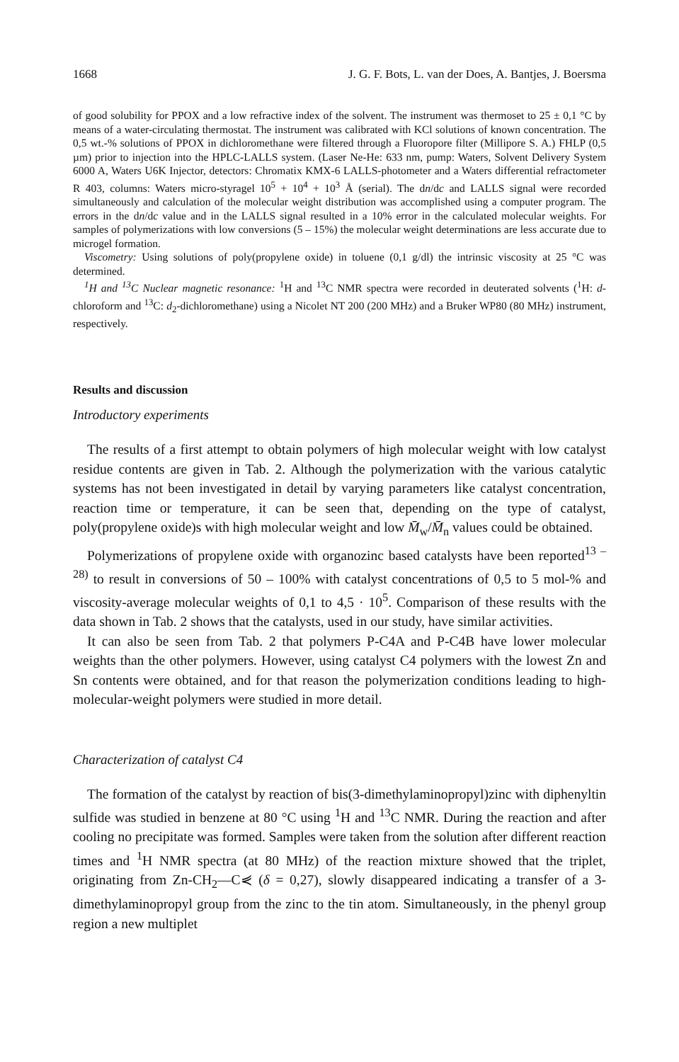1668 J. G. F. Bots, L. van der Does, A. Bantjes, J. Boersma
of good solubility for PPOX and a low refractive index of the solvent. The instrument was thermoset to 25 ± 0,1 °C by means of a water-circulating thermostat. The instrument was calibrated with KCl solutions of known concentration. The 0,5 wt.-% solutions of PPOX in dichloromethane were filtered through a Fluoropore filter (Millipore S. A.) FHLP (0,5 µm) prior to injection into the HPLC-LALLS system. (Laser Ne-He: 633 nm, pump: Waters, Solvent Delivery System 6000 A, Waters U6K Injector, detectors: Chromatix KMX-6 LALLS-photometer and a Waters differential refractometer R 403, columns: Waters micro-styragel 10<sup>5</sup> + 10<sup>4</sup> + 10<sup>3</sup> Å (serial). The dn/dc and LALLS signal were recorded simultaneously and calculation of the molecular weight distribution was accomplished using a computer program. The errors in the dn/dc value and in the LALLS signal resulted in a 10% error in the calculated molecular weights. For samples of polymerizations with low conversions (5 – 15%) the molecular weight determinations are less accurate due to microgel formation.
Viscometry: Using solutions of poly(propylene oxide) in toluene (0,1 g/dl) the intrinsic viscosity at 25 °C was determined.
<sup>1</sup>H and <sup>13</sup>C Nuclear magnetic resonance: <sup>1</sup>H and <sup>13</sup>C NMR spectra were recorded in deuterated solvents (<sup>1</sup>H: d-chloroform and <sup>13</sup>C: d<sub>2</sub>-dichloromethane) using a Nicolet NT 200 (200 MHz) and a Bruker WP80 (80 MHz) instrument, respectively.
Results and discussion
Introductory experiments
The results of a first attempt to obtain polymers of high molecular weight with low catalyst residue contents are given in Tab. 2. Although the polymerization with the various catalytic systems has not been investigated in detail by varying parameters like catalyst concentration, reaction time or temperature, it can be seen that, depending on the type of catalyst, poly(propylene oxide)s with high molecular weight and low M̄<sub>w</sub>/M̄<sub>n</sub> values could be obtained.
Polymerizations of propylene oxide with organozinc based catalysts have been reported<sup>13 – 28)</sup> to result in conversions of 50 – 100% with catalyst concentrations of 0,5 to 5 mol-% and viscosity-average molecular weights of 0,1 to 4,5 · 10<sup>5</sup>. Comparison of these results with the data shown in Tab. 2 shows that the catalysts, used in our study, have similar activities.
It can also be seen from Tab. 2 that polymers P-C4A and P-C4B have lower molecular weights than the other polymers. However, using catalyst C4 polymers with the lowest Zn and Sn contents were obtained, and for that reason the polymerization conditions leading to high-molecular-weight polymers were studied in more detail.
Characterization of catalyst C4
The formation of the catalyst by reaction of bis(3-dimethylaminopropyl)zinc with diphenyltin sulfide was studied in benzene at 80 °C using <sup>1</sup>H and <sup>13</sup>C NMR. During the reaction and after cooling no precipitate was formed. Samples were taken from the solution after different reaction times and <sup>1</sup>H NMR spectra (at 80 MHz) of the reaction mixture showed that the triplet, originating from Zn-CH<sub>2</sub>—C⋞ (δ = 0,27), slowly disappeared indicating a transfer of a 3-dimethylaminopropyl group from the zinc to the tin atom. Simultaneously, in the phenyl group region a new multiplet